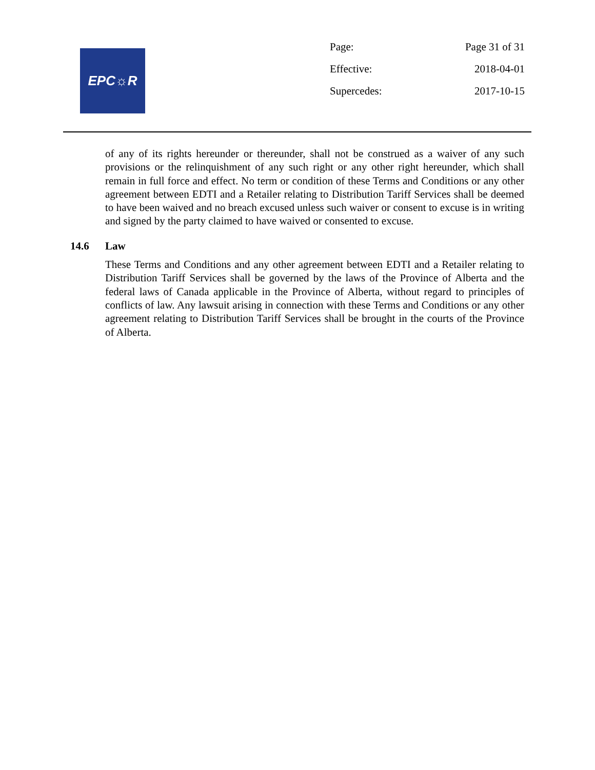EPC☼R
| Page: | Page 31 of 31 |
| Effective: | 2018-04-01 |
| Supercedes: | 2017-10-15 |
of any of its rights hereunder or thereunder, shall not be construed as a waiver of any such provisions or the relinquishment of any such right or any other right hereunder, which shall remain in full force and effect. No term or condition of these Terms and Conditions or any other agreement between EDTI and a Retailer relating to Distribution Tariff Services shall be deemed to have been waived and no breach excused unless such waiver or consent to excuse is in writing and signed by the party claimed to have waived or consented to excuse.
14.6 Law
These Terms and Conditions and any other agreement between EDTI and a Retailer relating to Distribution Tariff Services shall be governed by the laws of the Province of Alberta and the federal laws of Canada applicable in the Province of Alberta, without regard to principles of conflicts of law. Any lawsuit arising in connection with these Terms and Conditions or any other agreement relating to Distribution Tariff Services shall be brought in the courts of the Province of Alberta.